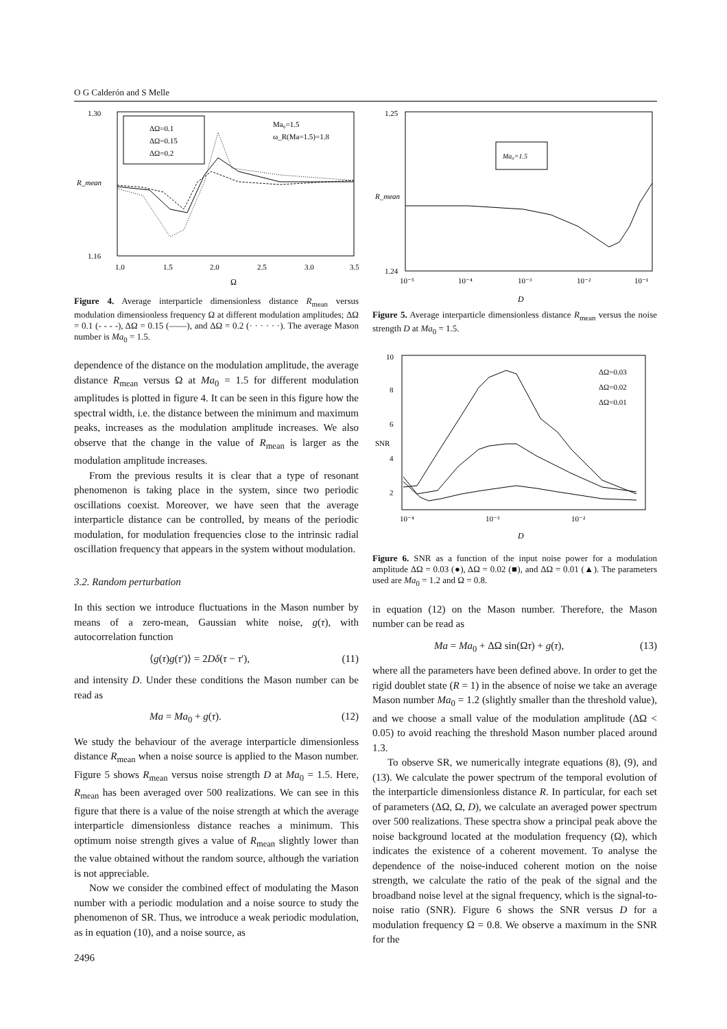O G Calderón and S Melle
ΔΩ=0.1
ΔΩ=0.15
ΔΩ=0.2
Ma₀=1.5
ω_R(Ma=1.5)=1.8
1.30
1.16
1.0
1.5
2.0
2.5
3.0
3.5
Ω
R_mean
Figure 4. Average interparticle dimensionless distance R<sub>mean</sub> versus modulation dimensionless frequency Ω at different modulation amplitudes; ΔΩ = 0.1 (- - - -), ΔΩ = 0.15 (——), and ΔΩ = 0.2 (· · · · · ·). The average Mason number is Ma<sub>0</sub> = 1.5.
dependence of the distance on the modulation amplitude, the average distance R<sub>mean</sub> versus Ω at Ma<sub>0</sub> = 1.5 for different modulation amplitudes is plotted in figure 4. It can be seen in this figure how the spectral width, i.e. the distance between the minimum and maximum peaks, increases as the modulation amplitude increases. We also observe that the change in the value of R<sub>mean</sub> is larger as the modulation amplitude increases.
From the previous results it is clear that a type of resonant phenomenon is taking place in the system, since two periodic oscillations coexist. Moreover, we have seen that the average interparticle distance can be controlled, by means of the periodic modulation, for modulation frequencies close to the intrinsic radial oscillation frequency that appears in the system without modulation.
3.2. Random perturbation
In this section we introduce fluctuations in the Mason number by means of a zero-mean, Gaussian white noise, g(τ), with autocorrelation function
⟨g(τ)g(τ′)⟩ = 2Dδ(τ − τ′), (11)
and intensity D. Under these conditions the Mason number can be read as
Ma = Ma<sub>0</sub> + g(τ). (12)
We study the behaviour of the average interparticle dimensionless distance R<sub>mean</sub> when a noise source is applied to the Mason number. Figure 5 shows R<sub>mean</sub> versus noise strength D at Ma<sub>0</sub> = 1.5. Here, R<sub>mean</sub> has been averaged over 500 realizations. We can see in this figure that there is a value of the noise strength at which the average interparticle dimensionless distance reaches a minimum. This optimum noise strength gives a value of R<sub>mean</sub> slightly lower than the value obtained without the random source, although the variation is not appreciable.
Now we consider the combined effect of modulating the Mason number with a periodic modulation and a noise source to study the phenomenon of SR. Thus, we introduce a weak periodic modulation, as in equation (10), and a noise source, as
Ma₀=1.5
1.25
1.24
10⁻⁵
10⁻⁴
10⁻³
10⁻²
10⁻¹
D
R_mean
Figure 5. Average interparticle dimensionless distance R<sub>mean</sub> versus the noise strength D at Ma<sub>0</sub> = 1.5.
ΔΩ=0.03
ΔΩ=0.02
ΔΩ=0.01
10
8
6
4
2
10⁻⁴
10⁻³
10⁻²
D
SNR
Figure 6. SNR as a function of the input noise power for a modulation amplitude ΔΩ = 0.03 (●), ΔΩ = 0.02 (■), and ΔΩ = 0.01 (▲). The parameters used are Ma<sub>0</sub> = 1.2 and Ω = 0.8.
in equation (12) on the Mason number. Therefore, the Mason number can be read as
Ma = Ma<sub>0</sub> + ΔΩ sin(Ωτ) + g(τ), (13)
where all the parameters have been defined above. In order to get the rigid doublet state (R = 1) in the absence of noise we take an average Mason number Ma<sub>0</sub> = 1.2 (slightly smaller than the threshold value), and we choose a small value of the modulation amplitude (ΔΩ < 0.05) to avoid reaching the threshold Mason number placed around 1.3.
To observe SR, we numerically integrate equations (8), (9), and (13). We calculate the power spectrum of the temporal evolution of the interparticle dimensionless distance R. In particular, for each set of parameters (ΔΩ, Ω, D), we calculate an averaged power spectrum over 500 realizations. These spectra show a principal peak above the noise background located at the modulation frequency (Ω), which indicates the existence of a coherent movement. To analyse the dependence of the noise-induced coherent motion on the noise strength, we calculate the ratio of the peak of the signal and the broadband noise level at the signal frequency, which is the signal-to-noise ratio (SNR). Figure 6 shows the SNR versus D for a modulation frequency Ω = 0.8. We observe a maximum in the SNR for the
2496